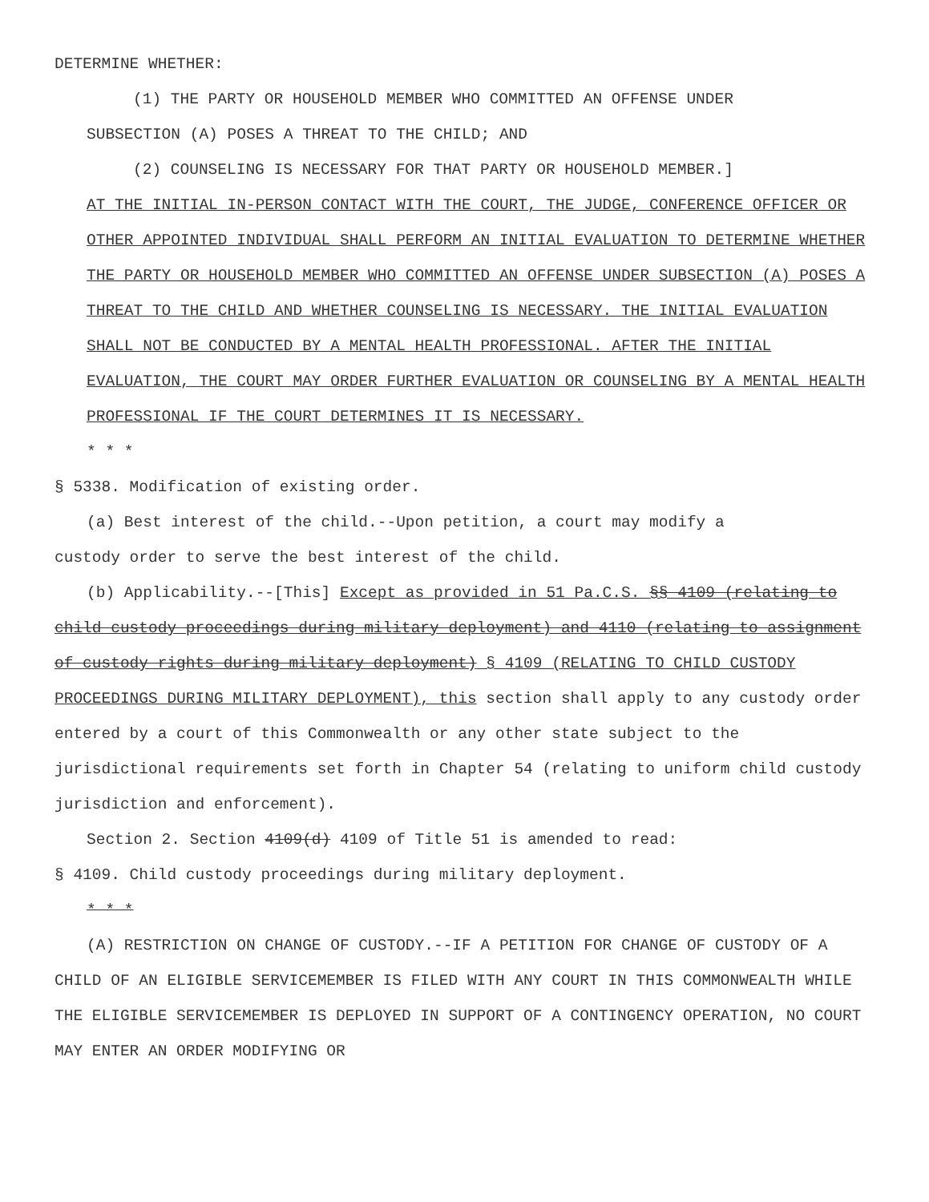DETERMINE WHETHER:
(1) THE PARTY OR HOUSEHOLD MEMBER WHO COMMITTED AN OFFENSE UNDER
SUBSECTION (A) POSES A THREAT TO THE CHILD; AND
(2) COUNSELING IS NECESSARY FOR THAT PARTY OR HOUSEHOLD MEMBER.]
AT THE INITIAL IN-PERSON CONTACT WITH THE COURT, THE JUDGE, CONFERENCE OFFICER OR OTHER APPOINTED INDIVIDUAL SHALL PERFORM AN INITIAL EVALUATION TO DETERMINE WHETHER THE PARTY OR HOUSEHOLD MEMBER WHO COMMITTED AN OFFENSE UNDER SUBSECTION (A) POSES A THREAT TO THE CHILD AND WHETHER COUNSELING IS NECESSARY. THE INITIAL EVALUATION SHALL NOT BE CONDUCTED BY A MENTAL HEALTH PROFESSIONAL. AFTER THE INITIAL EVALUATION, THE COURT MAY ORDER FURTHER EVALUATION OR COUNSELING BY A MENTAL HEALTH PROFESSIONAL IF THE COURT DETERMINES IT IS NECESSARY.
* * *
§ 5338. Modification of existing order.
(a) Best interest of the child.--Upon petition, a court may modify a
custody order to serve the best interest of the child.
(b) Applicability.--[This] Except as provided in 51 Pa.C.S. §§ 4109 (relating to child custody proceedings during military deployment) and 4110 (relating to assignment of custody rights during military deployment) § 4109 (RELATING TO CHILD CUSTODY PROCEEDINGS DURING MILITARY DEPLOYMENT), this section shall apply to any custody order entered by a court of this Commonwealth or any other state subject to the jurisdictional requirements set forth in Chapter 54 (relating to uniform child custody jurisdiction and enforcement).
Section 2. Section 4109(d) 4109 of Title 51 is amended to read:
§ 4109. Child custody proceedings during military deployment.
* * *
(A) RESTRICTION ON CHANGE OF CUSTODY.--IF A PETITION FOR CHANGE OF CUSTODY OF A CHILD OF AN ELIGIBLE SERVICEMEMBER IS FILED WITH ANY COURT IN THIS COMMONWEALTH WHILE THE ELIGIBLE SERVICEMEMBER IS DEPLOYED IN SUPPORT OF A CONTINGENCY OPERATION, NO COURT MAY ENTER AN ORDER MODIFYING OR